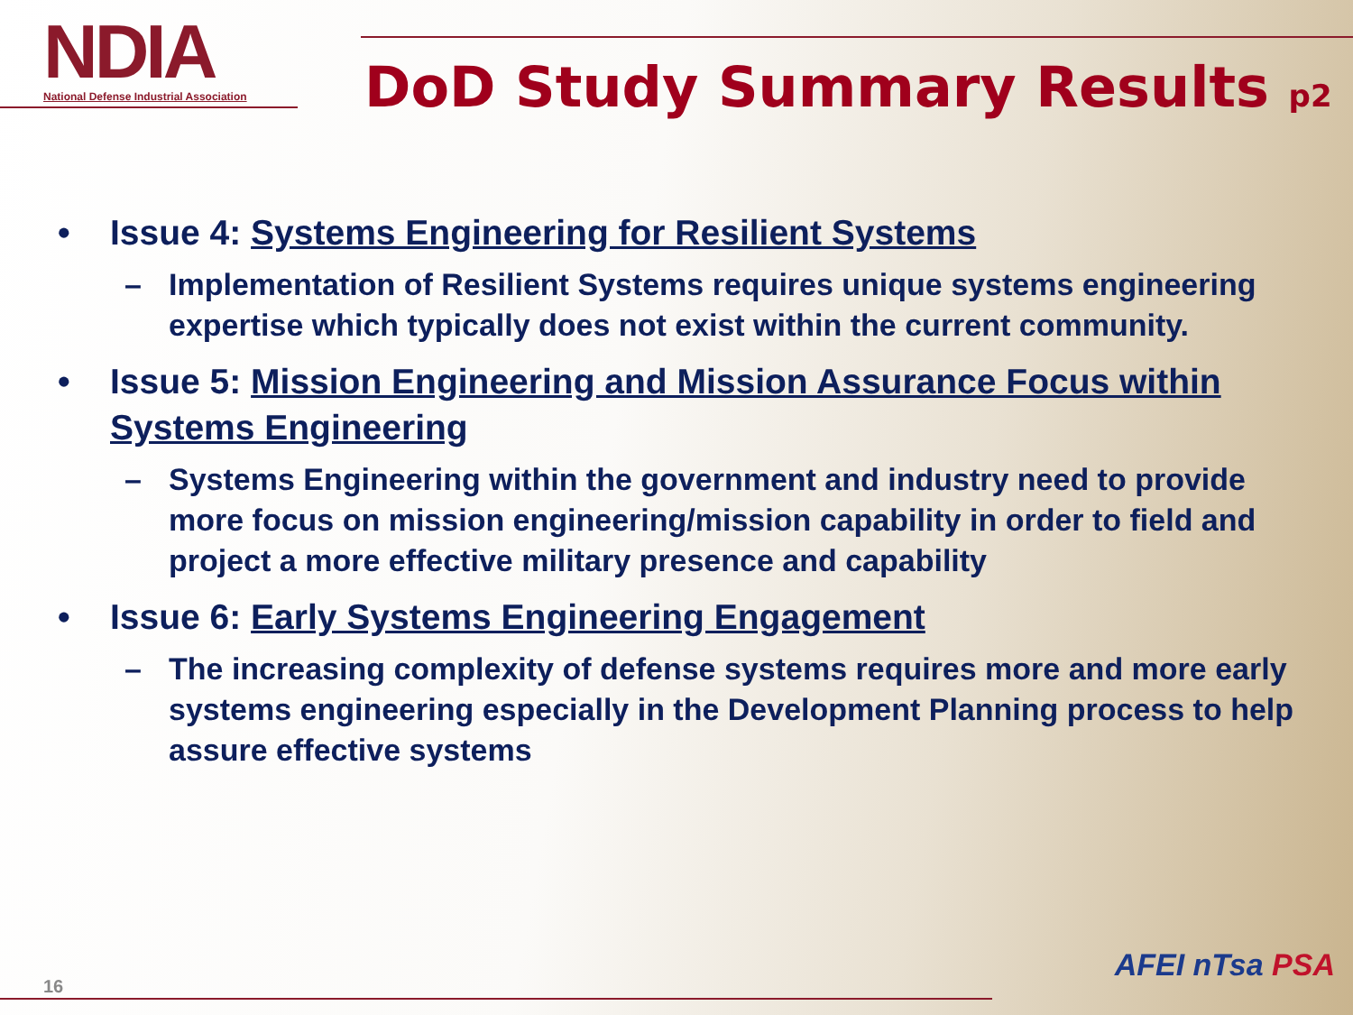NDIA
National Defense Industrial Association
DoD Study Summary Results p2
• Issue 4: Systems Engineering for Resilient Systems
– Implementation of Resilient Systems requires unique systems engineering expertise which typically does not exist within the current community.
• Issue 5: Mission Engineering and Mission Assurance Focus within Systems Engineering
– Systems Engineering within the government and industry need to provide more focus on mission engineering/mission capability in order to field and project a more effective military presence and capability
• Issue 6: Early Systems Engineering Engagement
– The increasing complexity of defense systems requires more and more early systems engineering especially in the Development Planning process to help assure effective systems
16
AFEI nTsa PSA